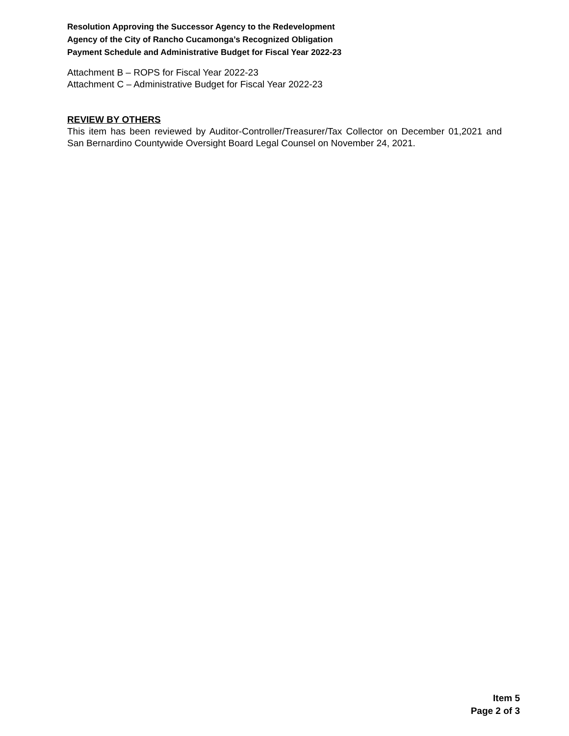Resolution Approving the Successor Agency to the Redevelopment
Agency of the City of Rancho Cucamonga’s Recognized Obligation
Payment Schedule and Administrative Budget for Fiscal Year 2022-23
Attachment B – ROPS for Fiscal Year 2022-23
Attachment C – Administrative Budget for Fiscal Year 2022-23
REVIEW BY OTHERS
This item has been reviewed by Auditor-Controller/Treasurer/Tax Collector on December 01,2021 and San Bernardino Countywide Oversight Board Legal Counsel on November 24, 2021.
Item 5
Page 2 of 3